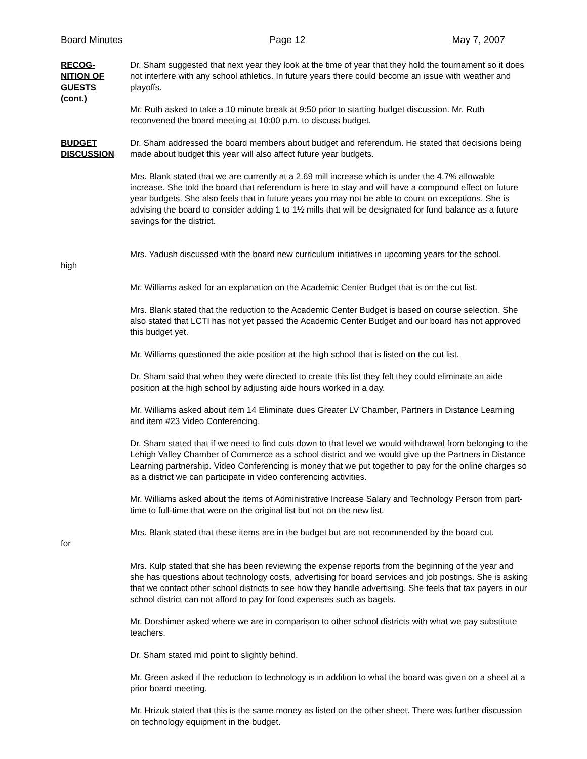Board Minutes Page 12 May 7, 2007
RECOG-
NITION OF
GUESTS
(cont.)
Dr. Sham suggested that next year they look at the time of year that they hold the tournament so it does not interfere with any school athletics. In future years there could become an issue with weather and playoffs.
Mr. Ruth asked to take a 10 minute break at 9:50 prior to starting budget discussion. Mr. Ruth reconvened the board meeting at 10:00 p.m. to discuss budget.
BUDGET
DISCUSSION
Dr. Sham addressed the board members about budget and referendum. He stated that decisions being made about budget this year will also affect future year budgets.
Mrs. Blank stated that we are currently at a 2.69 mill increase which is under the 4.7% allowable increase. She told the board that referendum is here to stay and will have a compound effect on future year budgets. She also feels that in future years you may not be able to count on exceptions. She is advising the board to consider adding 1 to 1½ mills that will be designated for fund balance as a future savings for the district.
high Mrs. Yadush discussed with the board new curriculum initiatives in upcoming years for the school.
Mr. Williams asked for an explanation on the Academic Center Budget that is on the cut list.
Mrs. Blank stated that the reduction to the Academic Center Budget is based on course selection. She also stated that LCTI has not yet passed the Academic Center Budget and our board has not approved this budget yet.
Mr. Williams questioned the aide position at the high school that is listed on the cut list.
Dr. Sham said that when they were directed to create this list they felt they could eliminate an aide position at the high school by adjusting aide hours worked in a day.
Mr. Williams asked about item 14 Eliminate dues Greater LV Chamber, Partners in Distance Learning and item #23 Video Conferencing.
Dr. Sham stated that if we need to find cuts down to that level we would withdrawal from belonging to the Lehigh Valley Chamber of Commerce as a school district and we would give up the Partners in Distance Learning partnership. Video Conferencing is money that we put together to pay for the online charges so as a district we can participate in video conferencing activities.
Mr. Williams asked about the items of Administrative Increase Salary and Technology Person from part-time to full-time that were on the original list but not on the new list.
for Mrs. Blank stated that these items are in the budget but are not recommended by the board cut.
Mrs. Kulp stated that she has been reviewing the expense reports from the beginning of the year and she has questions about technology costs, advertising for board services and job postings. She is asking that we contact other school districts to see how they handle advertising. She feels that tax payers in our school district can not afford to pay for food expenses such as bagels.
Mr. Dorshimer asked where we are in comparison to other school districts with what we pay substitute teachers.
Dr. Sham stated mid point to slightly behind.
Mr. Green asked if the reduction to technology is in addition to what the board was given on a sheet at a prior board meeting.
Mr. Hrizuk stated that this is the same money as listed on the other sheet. There was further discussion on technology equipment in the budget.